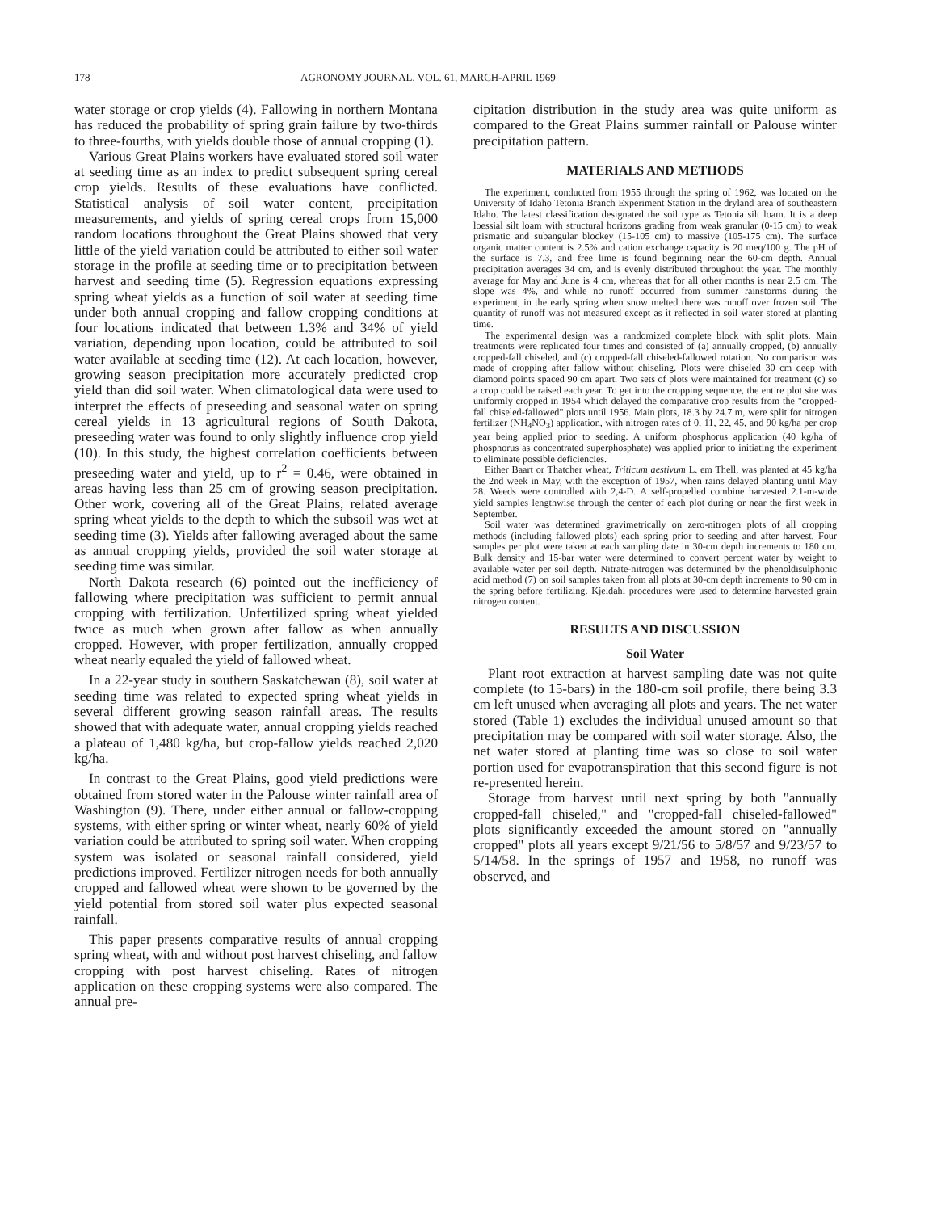178 AGRONOMY JOURNAL, VOL. 61, MARCH-APRIL 1969
water storage or crop yields (4). Fallowing in northern Montana has reduced the probability of spring grain failure by two-thirds to three-fourths, with yields double those of annual cropping (1).
Various Great Plains workers have evaluated stored soil water at seeding time as an index to predict subsequent spring cereal crop yields. Results of these evaluations have conflicted. Statistical analysis of soil water content, precipitation measurements, and yields of spring cereal crops from 15,000 random locations throughout the Great Plains showed that very little of the yield variation could be attributed to either soil water storage in the profile at seeding time or to precipitation between harvest and seeding time (5). Regression equations expressing spring wheat yields as a function of soil water at seeding time under both annual cropping and fallow cropping conditions at four locations indicated that between 1.3% and 34% of yield variation, depending upon location, could be attributed to soil water available at seeding time (12). At each location, however, growing season precipitation more accurately predicted crop yield than did soil water. When climatological data were used to interpret the effects of preseeding and seasonal water on spring cereal yields in 13 agricultural regions of South Dakota, preseeding water was found to only slightly influence crop yield (10). In this study, the highest correlation coefficients between preseeding water and yield, up to r<sup>2</sup> = 0.46, were obtained in areas having less than 25 cm of growing season precipitation. Other work, covering all of the Great Plains, related average spring wheat yields to the depth to which the subsoil was wet at seeding time (3). Yields after fallowing averaged about the same as annual cropping yields, provided the soil water storage at seeding time was similar.
North Dakota research (6) pointed out the inefficiency of fallowing where precipitation was sufficient to permit annual cropping with fertilization. Unfertilized spring wheat yielded twice as much when grown after fallow as when annually cropped. However, with proper fertilization, annually cropped wheat nearly equaled the yield of fallowed wheat.
In a 22-year study in southern Saskatchewan (8), soil water at seeding time was related to expected spring wheat yields in several different growing season rainfall areas. The results showed that with adequate water, annual cropping yields reached a plateau of 1,480 kg/ha, but crop-fallow yields reached 2,020 kg/ha.
In contrast to the Great Plains, good yield predictions were obtained from stored water in the Palouse winter rainfall area of Washington (9). There, under either annual or fallow-cropping systems, with either spring or winter wheat, nearly 60% of yield variation could be attributed to spring soil water. When cropping system was isolated or seasonal rainfall considered, yield predictions improved. Fertilizer nitrogen needs for both annually cropped and fallowed wheat were shown to be governed by the yield potential from stored soil water plus expected seasonal rainfall.
This paper presents comparative results of annual cropping spring wheat, with and without post harvest chiseling, and fallow cropping with post harvest chiseling. Rates of nitrogen application on these cropping systems were also compared. The annual pre-
cipitation distribution in the study area was quite uniform as compared to the Great Plains summer rainfall or Palouse winter precipitation pattern.
MATERIALS AND METHODS
The experiment, conducted from 1955 through the spring of 1962, was located on the University of Idaho Tetonia Branch Experiment Station in the dryland area of southeastern Idaho. The latest classification designated the soil type as Tetonia silt loam. It is a deep loessial silt loam with structural horizons grading from weak granular (0-15 cm) to weak prismatic and subangular blockey (15-105 cm) to massive (105-175 cm). The surface organic matter content is 2.5% and cation exchange capacity is 20 meq/100 g. The pH of the surface is 7.3, and free lime is found beginning near the 60-cm depth. Annual precipitation averages 34 cm, and is evenly distributed throughout the year. The monthly average for May and June is 4 cm, whereas that for all other months is near 2.5 cm. The slope was 4%, and while no runoff occurred from summer rainstorms during the experiment, in the early spring when snow melted there was runoff over frozen soil. The quantity of runoff was not measured except as it reflected in soil water stored at planting time.
The experimental design was a randomized complete block with split plots. Main treatments were replicated four times and consisted of (a) annually cropped, (b) annually cropped-fall chiseled, and (c) cropped-fall chiseled-fallowed rotation. No comparison was made of cropping after fallow without chiseling. Plots were chiseled 30 cm deep with diamond points spaced 90 cm apart. Two sets of plots were maintained for treatment (c) so a crop could be raised each year. To get into the cropping sequence, the entire plot site was uniformly cropped in 1954 which delayed the comparative crop results from the "cropped-fall chiseled-fallowed" plots until 1956. Main plots, 18.3 by 24.7 m, were split for nitrogen fertilizer (NH<sub>4</sub>NO<sub>3</sub>) application, with nitrogen rates of 0, 11, 22, 45, and 90 kg/ha per crop year being applied prior to seeding. A uniform phosphorus application (40 kg/ha of phosphorus as concentrated superphosphate) was applied prior to initiating the experiment to eliminate possible deficiencies.
Either Baart or Thatcher wheat, Triticum aestivum L. em Thell, was planted at 45 kg/ha the 2nd week in May, with the exception of 1957, when rains delayed planting until May 28. Weeds were controlled with 2,4-D. A self-propelled combine harvested 2.1-m-wide yield samples lengthwise through the center of each plot during or near the first week in September.
Soil water was determined gravimetrically on zero-nitrogen plots of all cropping methods (including fallowed plots) each spring prior to seeding and after harvest. Four samples per plot were taken at each sampling date in 30-cm depth increments to 180 cm. Bulk density and 15-bar water were determined to convert percent water by weight to available water per soil depth. Nitrate-nitrogen was determined by the phenoldisulphonic acid method (7) on soil samples taken from all plots at 30-cm depth increments to 90 cm in the spring before fertilizing. Kjeldahl procedures were used to determine harvested grain nitrogen content.
RESULTS AND DISCUSSION
Soil Water
Plant root extraction at harvest sampling date was not quite complete (to 15-bars) in the 180-cm soil profile, there being 3.3 cm left unused when averaging all plots and years. The net water stored (Table 1) excludes the individual unused amount so that precipitation may be compared with soil water storage. Also, the net water stored at planting time was so close to soil water portion used for evapotranspiration that this second figure is not re-presented herein.
Storage from harvest until next spring by both "annually cropped-fall chiseled," and "cropped-fall chiseled-fallowed" plots significantly exceeded the amount stored on "annually cropped" plots all years except 9/21/56 to 5/8/57 and 9/23/57 to 5/14/58. In the springs of 1957 and 1958, no runoff was observed, and